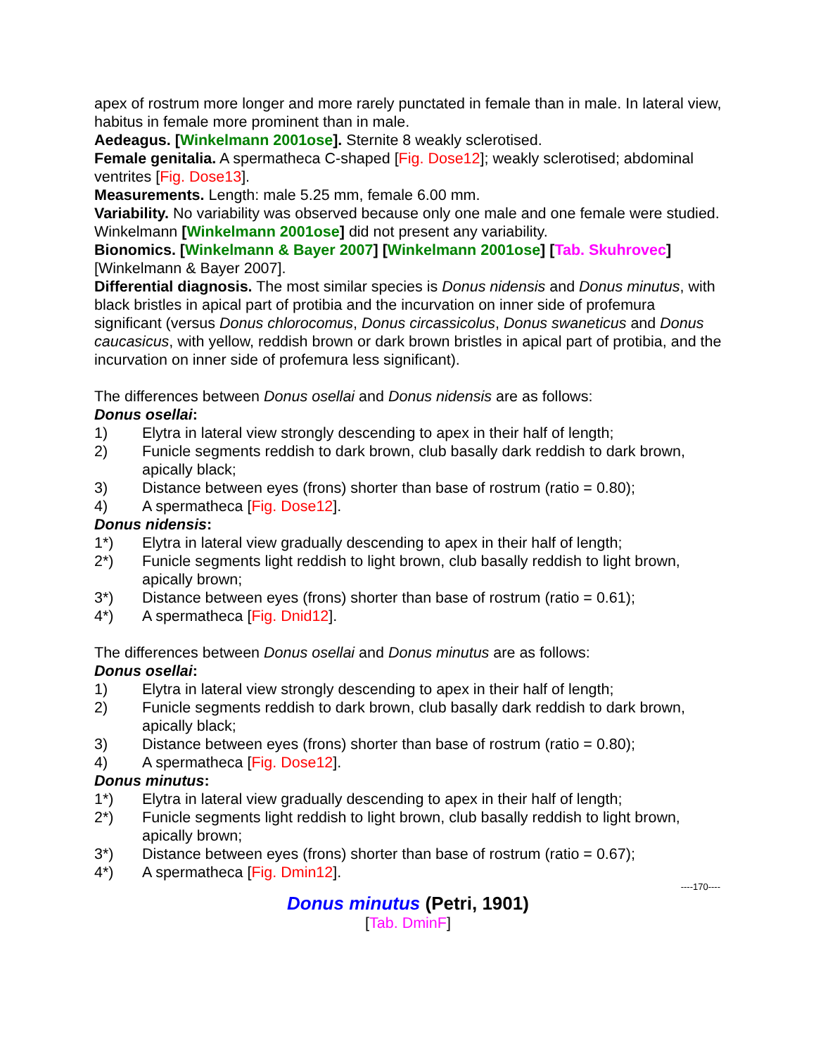apex of rostrum more longer and more rarely punctated in female than in male. In lateral view, habitus in female more prominent than in male.
Aedeagus. [Winkelmann 2001ose]. Sternite 8 weakly sclerotised.
Female genitalia. A spermatheca C-shaped [Fig. Dose12]; weakly sclerotised; abdominal ventrites [Fig. Dose13].
Measurements. Length: male 5.25 mm, female 6.00 mm.
Variability. No variability was observed because only one male and one female were studied. Winkelmann [Winkelmann 2001ose] did not present any variability.
Bionomics. [Winkelmann & Bayer 2007] [Winkelmann 2001ose] [Tab. Skuhrovec] [Winkelmann & Bayer 2007].
Differential diagnosis. The most similar species is Donus nidensis and Donus minutus, with black bristles in apical part of protibia and the incurvation on inner side of profemura significant (versus Donus chlorocomus, Donus circassicolus, Donus swaneticus and Donus caucasicus, with yellow, reddish brown or dark brown bristles in apical part of protibia, and the incurvation on inner side of profemura less significant).
The differences between Donus osellai and Donus nidensis are as follows:
Donus osellai:
1) Elytra in lateral view strongly descending to apex in their half of length;
2) Funicle segments reddish to dark brown, club basally dark reddish to dark brown, apically black;
3) Distance between eyes (frons) shorter than base of rostrum (ratio = 0.80);
4) A spermatheca [Fig. Dose12].
Donus nidensis:
1*) Elytra in lateral view gradually descending to apex in their half of length;
2*) Funicle segments light reddish to light brown, club basally reddish to light brown, apically brown;
3*) Distance between eyes (frons) shorter than base of rostrum (ratio = 0.61);
4*) A spermatheca [Fig. Dnid12].
The differences between Donus osellai and Donus minutus are as follows:
Donus osellai:
1) Elytra in lateral view strongly descending to apex in their half of length;
2) Funicle segments reddish to dark brown, club basally dark reddish to dark brown, apically black;
3) Distance between eyes (frons) shorter than base of rostrum (ratio = 0.80);
4) A spermatheca [Fig. Dose12].
Donus minutus:
1*) Elytra in lateral view gradually descending to apex in their half of length;
2*) Funicle segments light reddish to light brown, club basally reddish to light brown, apically brown;
3*) Distance between eyes (frons) shorter than base of rostrum (ratio = 0.67);
4*) A spermatheca [Fig. Dmin12].
----170----
Donus minutus (Petri, 1901)
[Tab. DminF]